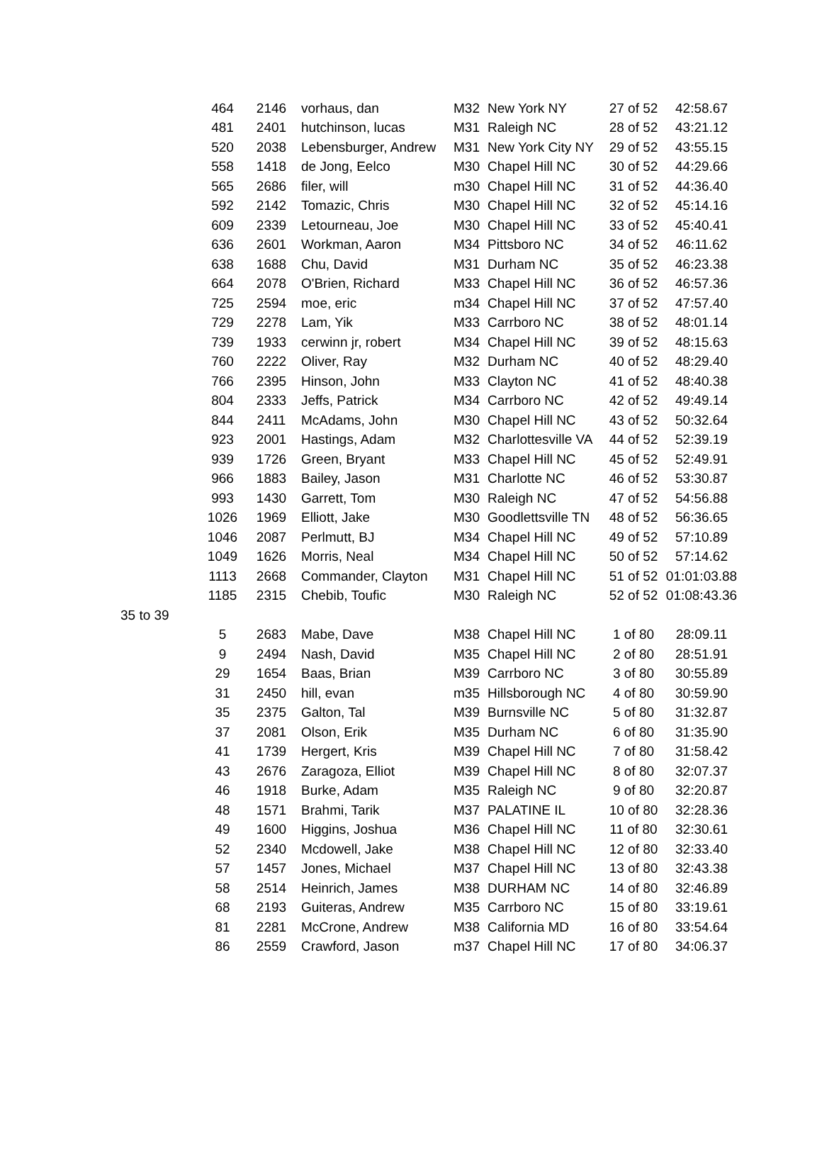| | 464 | 2146 | vorhaus, dan | M32 | New York NY | 27 of 52 | 42:58.67 |
| | 481 | 2401 | hutchinson, lucas | M31 | Raleigh NC | 28 of 52 | 43:21.12 |
| | 520 | 2038 | Lebensburger, Andrew | M31 | New York City NY | 29 of 52 | 43:55.15 |
| | 558 | 1418 | de Jong, Eelco | M30 | Chapel Hill NC | 30 of 52 | 44:29.66 |
| | 565 | 2686 | filer, will | m30 | Chapel Hill NC | 31 of 52 | 44:36.40 |
| | 592 | 2142 | Tomazic, Chris | M30 | Chapel Hill NC | 32 of 52 | 45:14.16 |
| | 609 | 2339 | Letourneau, Joe | M30 | Chapel Hill NC | 33 of 52 | 45:40.41 |
| | 636 | 2601 | Workman, Aaron | M34 | Pittsboro NC | 34 of 52 | 46:11.62 |
| | 638 | 1688 | Chu, David | M31 | Durham NC | 35 of 52 | 46:23.38 |
| | 664 | 2078 | O'Brien, Richard | M33 | Chapel Hill NC | 36 of 52 | 46:57.36 |
| | 725 | 2594 | moe, eric | m34 | Chapel Hill NC | 37 of 52 | 47:57.40 |
| | 729 | 2278 | Lam, Yik | M33 | Carrboro NC | 38 of 52 | 48:01.14 |
| | 739 | 1933 | cerwinn jr, robert | M34 | Chapel Hill NC | 39 of 52 | 48:15.63 |
| | 760 | 2222 | Oliver, Ray | M32 | Durham NC | 40 of 52 | 48:29.40 |
| | 766 | 2395 | Hinson, John | M33 | Clayton NC | 41 of 52 | 48:40.38 |
| | 804 | 2333 | Jeffs, Patrick | M34 | Carrboro NC | 42 of 52 | 49:49.14 |
| | 844 | 2411 | McAdams, John | M30 | Chapel Hill NC | 43 of 52 | 50:32.64 |
| | 923 | 2001 | Hastings, Adam | M32 | Charlottesville VA | 44 of 52 | 52:39.19 |
| | 939 | 1726 | Green, Bryant | M33 | Chapel Hill NC | 45 of 52 | 52:49.91 |
| | 966 | 1883 | Bailey, Jason | M31 | Charlotte NC | 46 of 52 | 53:30.87 |
| | 993 | 1430 | Garrett, Tom | M30 | Raleigh NC | 47 of 52 | 54:56.88 |
| | 1026 | 1969 | Elliott, Jake | M30 | Goodlettsville TN | 48 of 52 | 56:36.65 |
| | 1046 | 2087 | Perlmutt, BJ | M34 | Chapel Hill NC | 49 of 52 | 57:10.89 |
| | 1049 | 1626 | Morris, Neal | M34 | Chapel Hill NC | 50 of 52 | 57:14.62 |
| | 1113 | 2668 | Commander, Clayton | M31 | Chapel Hill NC | 51 of 52 | 01:01:03.88 |
| | 1185 | 2315 | Chebib, Toufic | M30 | Raleigh NC | 52 of 52 | 01:08:43.36 |
| 35 to 39 | | | | | | | |
| | 5 | 2683 | Mabe, Dave | M38 | Chapel Hill NC | 1 of 80 | 28:09.11 |
| | 9 | 2494 | Nash, David | M35 | Chapel Hill NC | 2 of 80 | 28:51.91 |
| | 29 | 1654 | Baas, Brian | M39 | Carrboro NC | 3 of 80 | 30:55.89 |
| | 31 | 2450 | hill, evan | m35 | Hillsborough NC | 4 of 80 | 30:59.90 |
| | 35 | 2375 | Galton, Tal | M39 | Burnsville NC | 5 of 80 | 31:32.87 |
| | 37 | 2081 | Olson, Erik | M35 | Durham NC | 6 of 80 | 31:35.90 |
| | 41 | 1739 | Hergert, Kris | M39 | Chapel Hill NC | 7 of 80 | 31:58.42 |
| | 43 | 2676 | Zaragoza, Elliot | M39 | Chapel Hill NC | 8 of 80 | 32:07.37 |
| | 46 | 1918 | Burke, Adam | M35 | Raleigh NC | 9 of 80 | 32:20.87 |
| | 48 | 1571 | Brahmi, Tarik | M37 | PALATINE IL | 10 of 80 | 32:28.36 |
| | 49 | 1600 | Higgins, Joshua | M36 | Chapel Hill NC | 11 of 80 | 32:30.61 |
| | 52 | 2340 | Mcdowell, Jake | M38 | Chapel Hill NC | 12 of 80 | 32:33.40 |
| | 57 | 1457 | Jones, Michael | M37 | Chapel Hill NC | 13 of 80 | 32:43.38 |
| | 58 | 2514 | Heinrich, James | M38 | DURHAM NC | 14 of 80 | 32:46.89 |
| | 68 | 2193 | Guiteras, Andrew | M35 | Carrboro NC | 15 of 80 | 33:19.61 |
| | 81 | 2281 | McCrone, Andrew | M38 | California MD | 16 of 80 | 33:54.64 |
| | 86 | 2559 | Crawford, Jason | m37 | Chapel Hill NC | 17 of 80 | 34:06.37 |